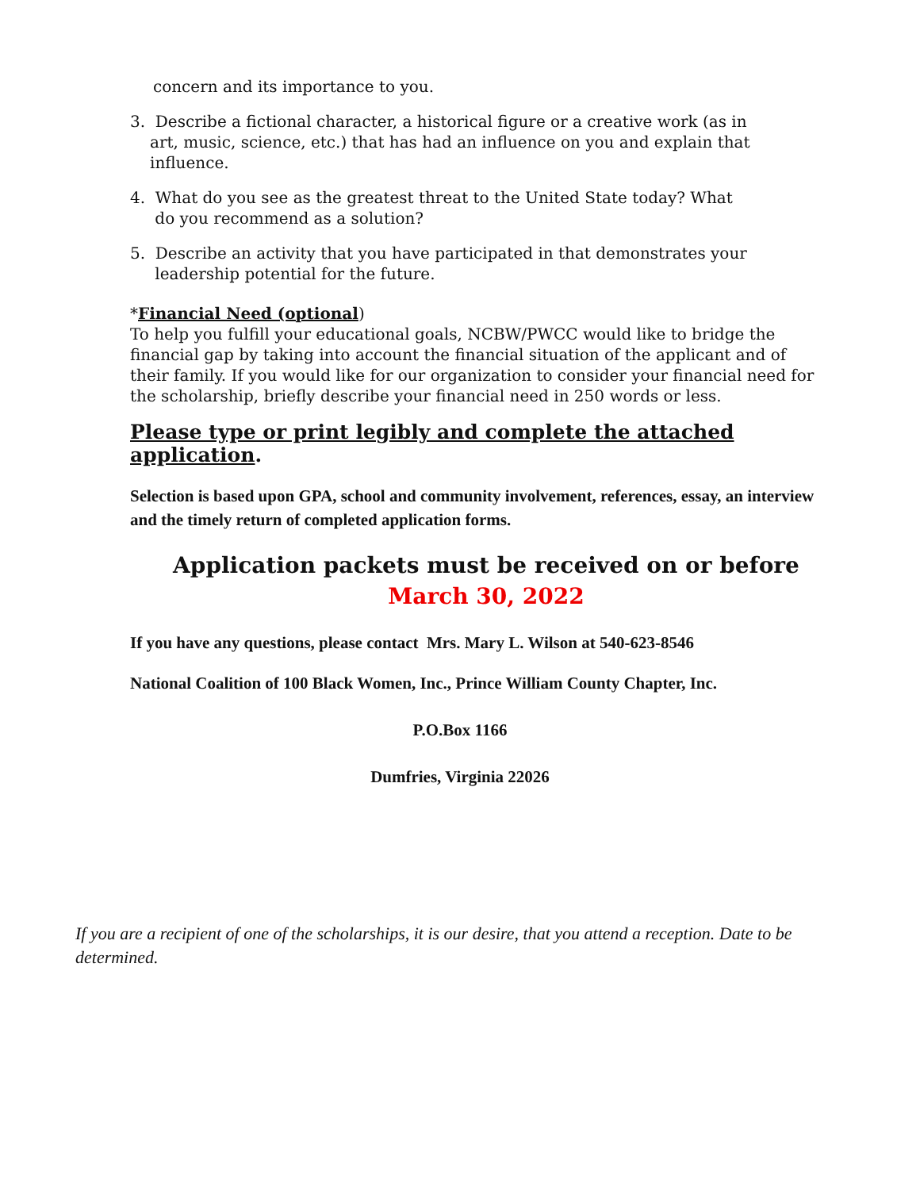concern and its importance to you.
3. Describe a fictional character, a historical figure or a creative work (as in
art, music, science, etc.) that has had an influence on you and explain that
influence.
4. What do you see as the greatest threat to the United State today? What
do you recommend as a solution?
5. Describe an activity that you have participated in that demonstrates your
leadership potential for the future.
*Financial Need (optional)
To help you fulfill your educational goals, NCBW/PWCC would like to bridge the financial gap by taking into account the financial situation of the applicant and of their family. If you would like for our organization to consider your financial need for the scholarship, briefly describe your financial need in 250 words or less.
Please type or print legibly and complete the attached application.
Selection is based upon GPA, school and community involvement, references, essay, an interview and the timely return of completed application forms.
Application packets must be received on or before
March 30, 2022
If you have any questions, please contact Mrs. Mary L. Wilson at 540-623-8546
National Coalition of 100 Black Women, Inc., Prince William County Chapter, Inc.
P.O.Box 1166
Dumfries, Virginia 22026
If you are a recipient of one of the scholarships, it is our desire, that you attend a reception. Date to be determined.